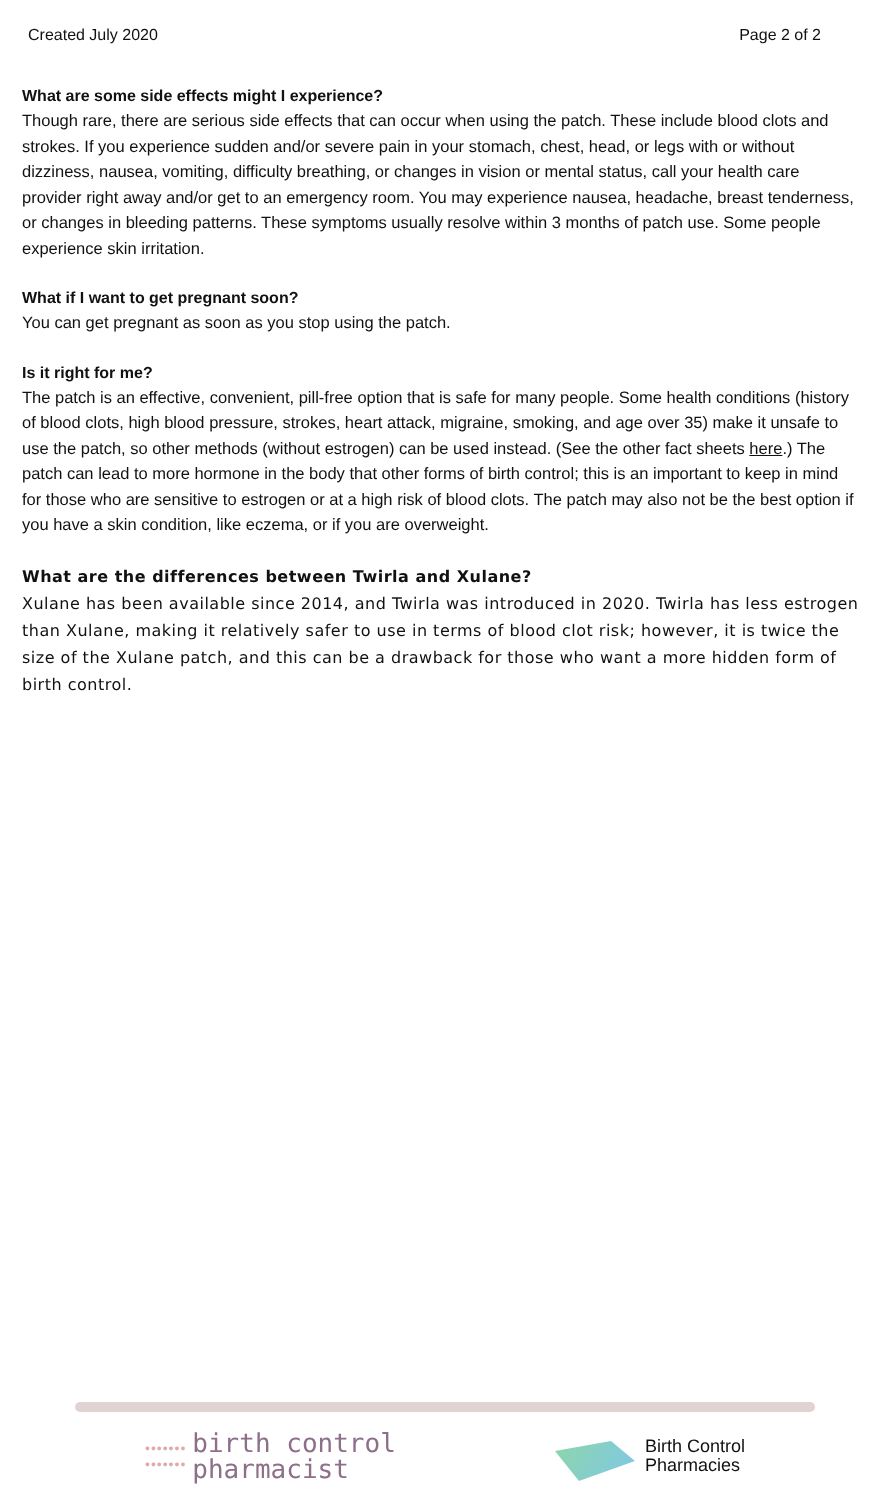Created July 2020 Page 2 of 2
What are some side effects might I experience?
Though rare, there are serious side effects that can occur when using the patch. These include blood clots and strokes. If you experience sudden and/or severe pain in your stomach, chest, head, or legs with or without dizziness, nausea, vomiting, difficulty breathing, or changes in vision or mental status, call your health care provider right away and/or get to an emergency room. You may experience nausea, headache, breast tenderness, or changes in bleeding patterns. These symptoms usually resolve within 3 months of patch use. Some people experience skin irritation.
What if I want to get pregnant soon?
You can get pregnant as soon as you stop using the patch.
Is it right for me?
The patch is an effective, convenient, pill-free option that is safe for many people. Some health conditions (history of blood clots, high blood pressure, strokes, heart attack, migraine, smoking, and age over 35) make it unsafe to use the patch, so other methods (without estrogen) can be used instead. (See the other fact sheets here.) The patch can lead to more hormone in the body that other forms of birth control; this is an important to keep in mind for those who are sensitive to estrogen or at a high risk of blood clots. The patch may also not be the best option if you have a skin condition, like eczema, or if you are overweight.
What are the differences between Twirla and Xulane?
Xulane has been available since 2014, and Twirla was introduced in 2020. Twirla has less estrogen than Xulane, making it relatively safer to use in terms of blood clot risk; however, it is twice the size of the Xulane patch, and this can be a drawback for those who want a more hidden form of birth control.
•••••••
•••••••
birth control
pharmacist
Birth Control
Pharmacies